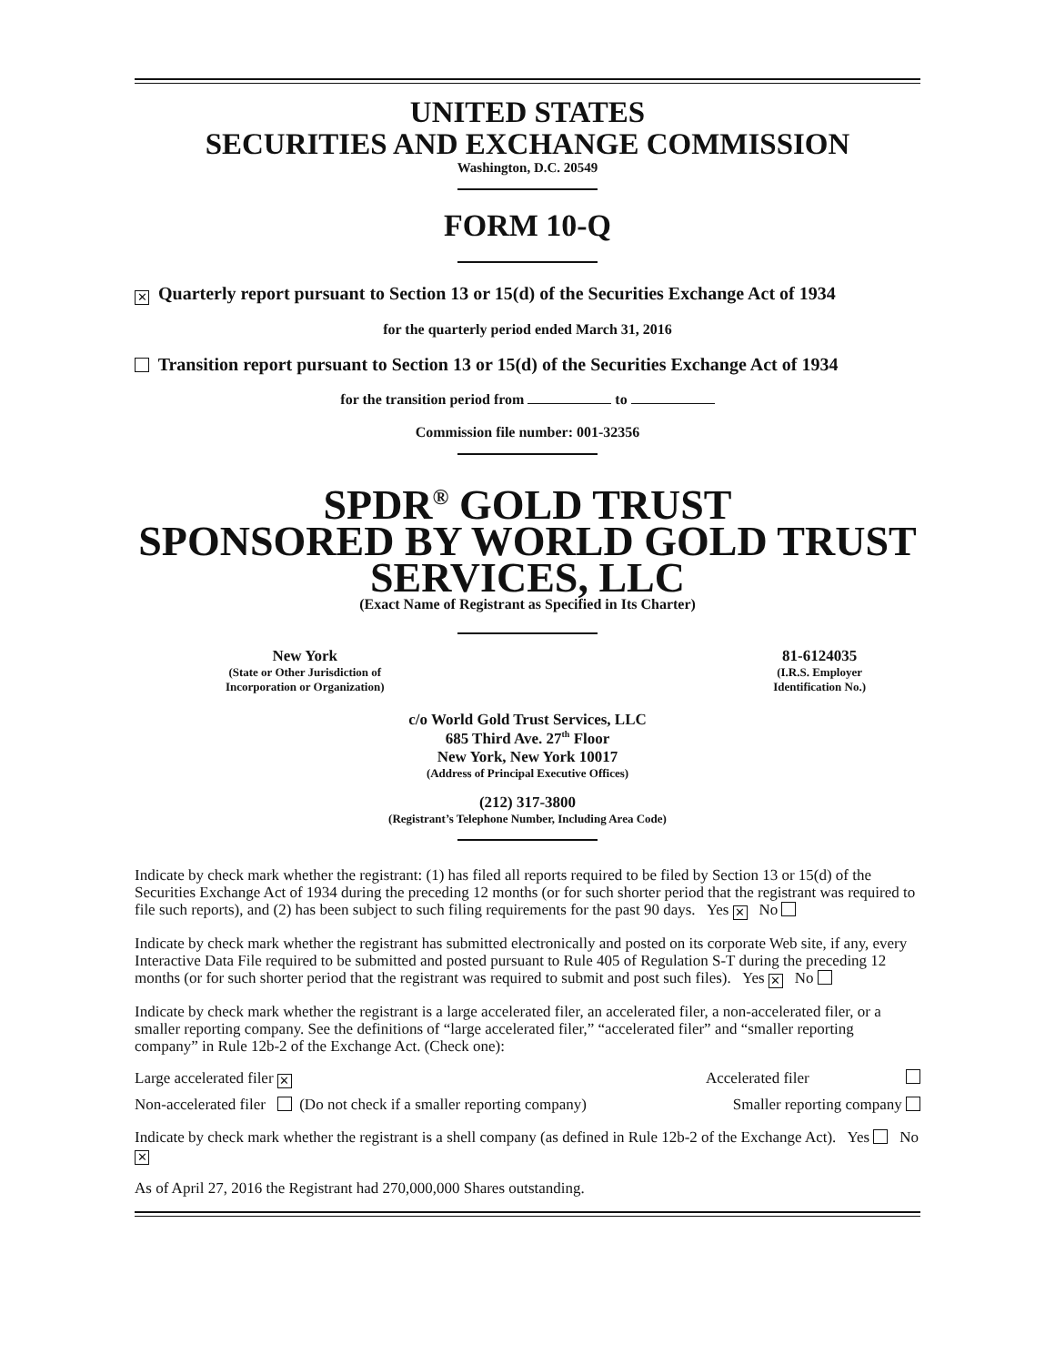UNITED STATES
SECURITIES AND EXCHANGE COMMISSION
Washington, D.C. 20549
FORM 10-Q
✕ Quarterly report pursuant to Section 13 or 15(d) of the Securities Exchange Act of 1934
for the quarterly period ended March 31, 2016
Transition report pursuant to Section 13 or 15(d) of the Securities Exchange Act of 1934
for the transition period from to
Commission file number: 001-32356
SPDR<sup>®</sup> GOLD TRUST
SPONSORED BY WORLD GOLD TRUST
SERVICES, LLC
(Exact Name of Registrant as Specified in Its Charter)
New York
(State or Other Jurisdiction of
Incorporation or Organization)
81-6124035
(I.R.S. Employer
Identification No.)
c/o World Gold Trust Services, LLC
685 Third Ave. 27<sup>th</sup> Floor
New York, New York 10017
(Address of Principal Executive Offices)
(212) 317-3800
(Registrant’s Telephone Number, Including Area Code)
Indicate by check mark whether the registrant: (1) has filed all reports required to be filed by Section 13 or 15(d) of the Securities Exchange Act of 1934 during the preceding 12 months (or for such shorter period that the registrant was required to file such reports), and (2) has been subject to such filing requirements for the past 90 days. Yes ✕ No
Indicate by check mark whether the registrant has submitted electronically and posted on its corporate Web site, if any, every Interactive Data File required to be submitted and posted pursuant to Rule 405 of Regulation S-T during the preceding 12 months (or for such shorter period that the registrant was required to submit and post such files). Yes ✕ No
Indicate by check mark whether the registrant is a large accelerated filer, an accelerated filer, a non-accelerated filer, or a smaller reporting company. See the definitions of “large accelerated filer,” “accelerated filer” and “smaller reporting company” in Rule 12b-2 of the Exchange Act. (Check one):
Large accelerated filer ✕ Accelerated filer
Non-accelerated filer (Do not check if a smaller reporting company) Smaller reporting company
Indicate by check mark whether the registrant is a shell company (as defined in Rule 12b-2 of the Exchange Act). Yes No ✕
As of April 27, 2016 the Registrant had 270,000,000 Shares outstanding.